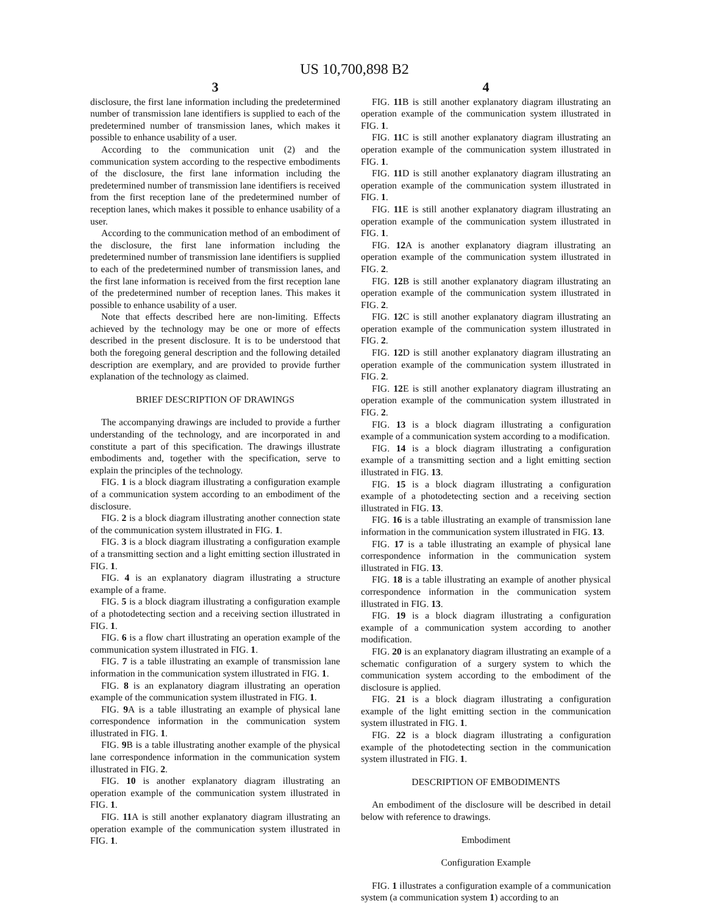US 10,700,898 B2
3
disclosure, the first lane information including the predetermined number of transmission lane identifiers is supplied to each of the predetermined number of transmission lanes, which makes it possible to enhance usability of a user.
According to the communication unit (2) and the communication system according to the respective embodiments of the disclosure, the first lane information including the predetermined number of transmission lane identifiers is received from the first reception lane of the predetermined number of reception lanes, which makes it possible to enhance usability of a user.
According to the communication method of an embodiment of the disclosure, the first lane information including the predetermined number of transmission lane identifiers is supplied to each of the predetermined number of transmission lanes, and the first lane information is received from the first reception lane of the predetermined number of reception lanes. This makes it possible to enhance usability of a user.
Note that effects described here are non-limiting. Effects achieved by the technology may be one or more of effects described in the present disclosure. It is to be understood that both the foregoing general description and the following detailed description are exemplary, and are provided to provide further explanation of the technology as claimed.
BRIEF DESCRIPTION OF DRAWINGS
The accompanying drawings are included to provide a further understanding of the technology, and are incorporated in and constitute a part of this specification. The drawings illustrate embodiments and, together with the specification, serve to explain the principles of the technology.
FIG. 1 is a block diagram illustrating a configuration example of a communication system according to an embodiment of the disclosure.
FIG. 2 is a block diagram illustrating another connection state of the communication system illustrated in FIG. 1.
FIG. 3 is a block diagram illustrating a configuration example of a transmitting section and a light emitting section illustrated in FIG. 1.
FIG. 4 is an explanatory diagram illustrating a structure example of a frame.
FIG. 5 is a block diagram illustrating a configuration example of a photodetecting section and a receiving section illustrated in FIG. 1.
FIG. 6 is a flow chart illustrating an operation example of the communication system illustrated in FIG. 1.
FIG. 7 is a table illustrating an example of transmission lane information in the communication system illustrated in FIG. 1.
FIG. 8 is an explanatory diagram illustrating an operation example of the communication system illustrated in FIG. 1.
FIG. 9 A is a table illustrating an example of physical lane correspondence information in the communication system illustrated in FIG. 1.
FIG. 9 B is a table illustrating another example of the physical lane correspondence information in the communication system illustrated in FIG. 2.
FIG. 10 is another explanatory diagram illustrating an operation example of the communication system illustrated in FIG. 1.
FIG. 11 A is still another explanatory diagram illustrating an operation example of the communication system illustrated in FIG. 1.
4
FIG. 11 B is still another explanatory diagram illustrating an operation example of the communication system illustrated in FIG. 1.
FIG. 11 C is still another explanatory diagram illustrating an operation example of the communication system illustrated in FIG. 1.
FIG. 11 D is still another explanatory diagram illustrating an operation example of the communication system illustrated in FIG. 1.
FIG. 11 E is still another explanatory diagram illustrating an operation example of the communication system illustrated in FIG. 1.
FIG. 12 A is another explanatory diagram illustrating an operation example of the communication system illustrated in FIG. 2.
FIG. 12 B is still another explanatory diagram illustrating an operation example of the communication system illustrated in FIG. 2.
FIG. 12 C is still another explanatory diagram illustrating an operation example of the communication system illustrated in FIG. 2.
FIG. 12 D is still another explanatory diagram illustrating an operation example of the communication system illustrated in FIG. 2.
FIG. 12 E is still another explanatory diagram illustrating an operation example of the communication system illustrated in FIG. 2.
FIG. 13 is a block diagram illustrating a configuration example of a communication system according to a modification.
FIG. 14 is a block diagram illustrating a configuration example of a transmitting section and a light emitting section illustrated in FIG. 13.
FIG. 15 is a block diagram illustrating a configuration example of a photodetecting section and a receiving section illustrated in FIG. 13.
FIG. 16 is a table illustrating an example of transmission lane information in the communication system illustrated in FIG. 13.
FIG. 17 is a table illustrating an example of physical lane correspondence information in the communication system illustrated in FIG. 13.
FIG. 18 is a table illustrating an example of another physical correspondence information in the communication system illustrated in FIG. 13.
FIG. 19 is a block diagram illustrating a configuration example of a communication system according to another modification.
FIG. 20 is an explanatory diagram illustrating an example of a schematic configuration of a surgery system to which the communication system according to the embodiment of the disclosure is applied.
FIG. 21 is a block diagram illustrating a configuration example of the light emitting section in the communication system illustrated in FIG. 1.
FIG. 22 is a block diagram illustrating a configuration example of the photodetecting section in the communication system illustrated in FIG. 1.
DESCRIPTION OF EMBODIMENTS
An embodiment of the disclosure will be described in detail below with reference to drawings.
Embodiment
Configuration Example
FIG. 1 illustrates a configuration example of a communication system (a communication system 1) according to an